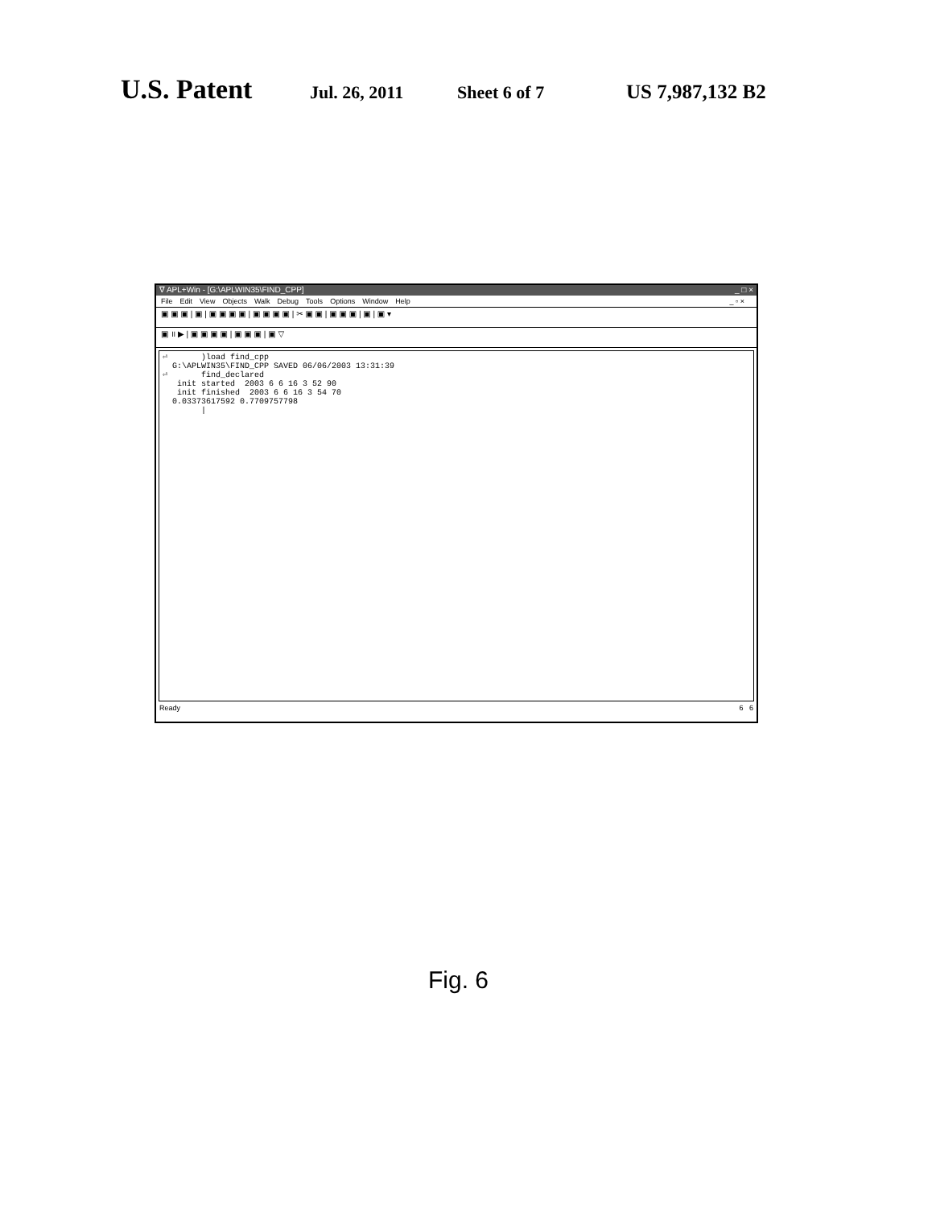U.S. Patent Jul. 26, 2011 Sheet 6 of 7 US 7,987,132 B2
∇ APL+Win - [G:\APLWIN35\FIND_CPP] _ □ ×
File Edit View Objects Walk Debug Tools Options Window Help _ ▫ ×
▣ ▣ ▣ | ▣ | ▣ ▣ ▣ ▣ | ▣ ▣ ▣ ▣ | ✂ ▣ ▣ | ▣ ▣ ▣ | ▣ | ▣ ▾
▣ ॥ ▶ | ▣ ▣ ▣ ▣ | ▣ ▣ ▣ | ▣ ▽
⏎ )load find_cpp G:\APLWIN35\FIND_CPP SAVED 06/06/2003 13:31:39 ⏎ find_declared init started 2003 6 6 16 3 52 90 init finished 2003 6 6 16 3 54 70 0.03373617592 0.7709757798 |
Ready 6 6
Fig. 6